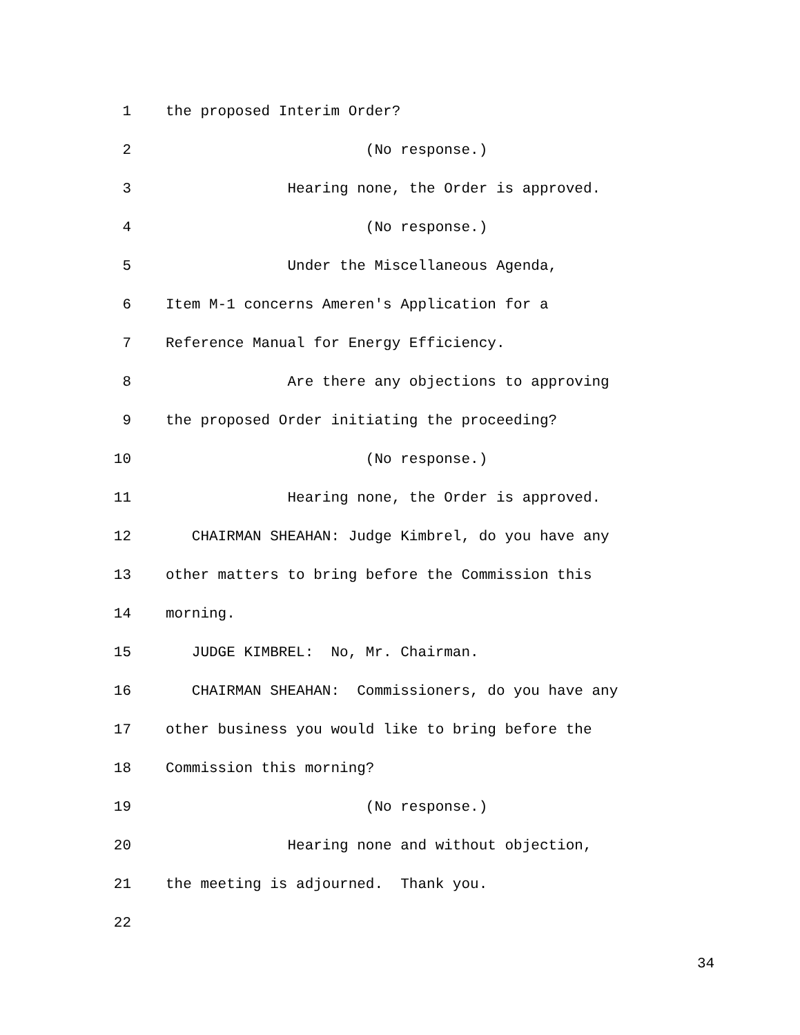1 the proposed Interim Order?
2 (No response.)
3 Hearing none, the Order is approved.
4 (No response.)
5 Under the Miscellaneous Agenda,
6 Item M-1 concerns Ameren's Application for a
7 Reference Manual for Energy Efficiency.
8 Are there any objections to approving
9 the proposed Order initiating the proceeding?
10 (No response.)
11 Hearing none, the Order is approved.
12 CHAIRMAN SHEAHAN: Judge Kimbrel, do you have any
13 other matters to bring before the Commission this
14 morning.
15 JUDGE KIMBREL: No, Mr. Chairman.
16 CHAIRMAN SHEAHAN: Commissioners, do you have any
17 other business you would like to bring before the
18 Commission this morning?
19 (No response.)
20 Hearing none and without objection,
21 the meeting is adjourned. Thank you.
22
34